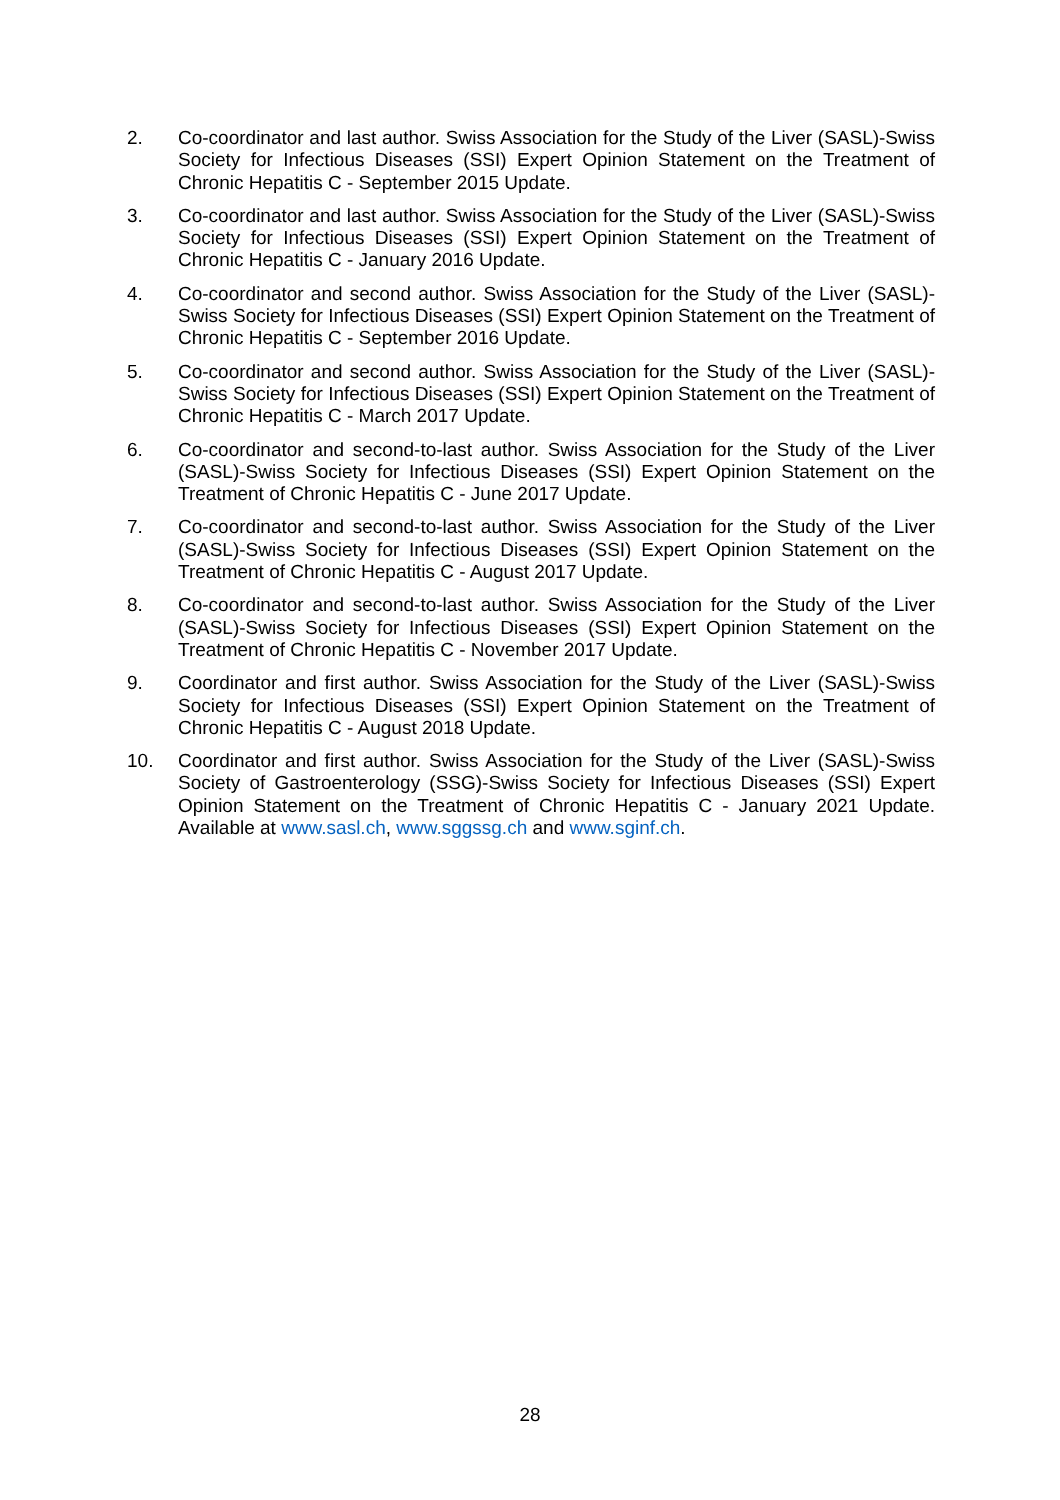2. Co-coordinator and last author. Swiss Association for the Study of the Liver (SASL)-Swiss Society for Infectious Diseases (SSI) Expert Opinion Statement on the Treatment of Chronic Hepatitis C - September 2015 Update.
3. Co-coordinator and last author. Swiss Association for the Study of the Liver (SASL)-Swiss Society for Infectious Diseases (SSI) Expert Opinion Statement on the Treatment of Chronic Hepatitis C - January 2016 Update.
4. Co-coordinator and second author. Swiss Association for the Study of the Liver (SASL)-Swiss Society for Infectious Diseases (SSI) Expert Opinion Statement on the Treatment of Chronic Hepatitis C - September 2016 Update.
5. Co-coordinator and second author. Swiss Association for the Study of the Liver (SASL)-Swiss Society for Infectious Diseases (SSI) Expert Opinion Statement on the Treatment of Chronic Hepatitis C - March 2017 Update.
6. Co-coordinator and second-to-last author. Swiss Association for the Study of the Liver (SASL)-Swiss Society for Infectious Diseases (SSI) Expert Opinion Statement on the Treatment of Chronic Hepatitis C - June 2017 Update.
7. Co-coordinator and second-to-last author. Swiss Association for the Study of the Liver (SASL)-Swiss Society for Infectious Diseases (SSI) Expert Opinion Statement on the Treatment of Chronic Hepatitis C - August 2017 Update.
8. Co-coordinator and second-to-last author. Swiss Association for the Study of the Liver (SASL)-Swiss Society for Infectious Diseases (SSI) Expert Opinion Statement on the Treatment of Chronic Hepatitis C - November 2017 Update.
9. Coordinator and first author. Swiss Association for the Study of the Liver (SASL)-Swiss Society for Infectious Diseases (SSI) Expert Opinion Statement on the Treatment of Chronic Hepatitis C - August 2018 Update.
10. Coordinator and first author. Swiss Association for the Study of the Liver (SASL)-Swiss Society of Gastroenterology (SSG)-Swiss Society for Infectious Diseases (SSI) Expert Opinion Statement on the Treatment of Chronic Hepatitis C - January 2021 Update. Available at www.sasl.ch, www.sggssg.ch and www.sginf.ch.
28